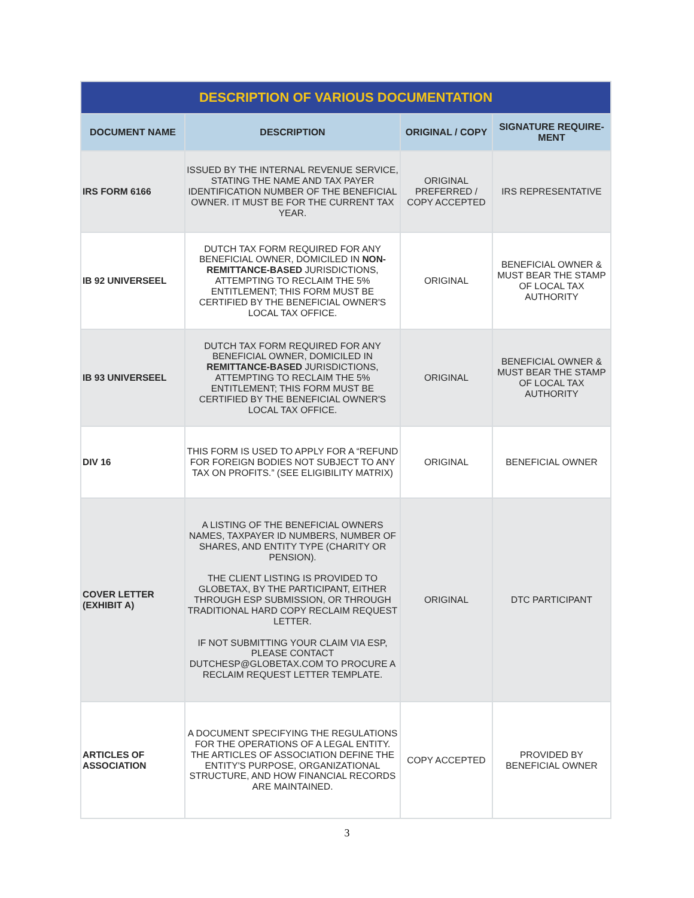| DESCRIPTION OF VARIOUS DOCUMENTATION | | | |
| --- | --- | --- | --- |
| DOCUMENT NAME | DESCRIPTION | ORIGINAL / COPY | SIGNATURE REQUIRE-MENT |
| IRS FORM 6166 | ISSUED BY THE INTERNAL REVENUE SERVICE, STATING THE NAME AND TAX PAYER IDENTIFICATION NUMBER OF THE BENEFICIAL OWNER. IT MUST BE FOR THE CURRENT TAX YEAR. | ORIGINAL PREFERRED / COPY ACCEPTED | IRS REPRESENTATIVE |
| IB 92 UNIVERSEEL | DUTCH TAX FORM REQUIRED FOR ANY BENEFICIAL OWNER, DOMICILED IN NON-REMITTANCE-BASED JURISDICTIONS, ATTEMPTING TO RECLAIM THE 5% ENTITLEMENT; THIS FORM MUST BE CERTIFIED BY THE BENEFICIAL OWNER'S LOCAL TAX OFFICE. | ORIGINAL | BENEFICIAL OWNER & MUST BEAR THE STAMP OF LOCAL TAX AUTHORITY |
| IB 93 UNIVERSEEL | DUTCH TAX FORM REQUIRED FOR ANY BENEFICIAL OWNER, DOMICILED IN REMITTANCE-BASED JURISDICTIONS, ATTEMPTING TO RECLAIM THE 5% ENTITLEMENT; THIS FORM MUST BE CERTIFIED BY THE BENEFICIAL OWNER'S LOCAL TAX OFFICE. | ORIGINAL | BENEFICIAL OWNER & MUST BEAR THE STAMP OF LOCAL TAX AUTHORITY |
| DIV 16 | THIS FORM IS USED TO APPLY FOR A “REFUND FOR FOREIGN BODIES NOT SUBJECT TO ANY TAX ON PROFITS.” (SEE ELIGIBILITY MATRIX) | ORIGINAL | BENEFICIAL OWNER |
| COVER LETTER (EXHIBIT A) | A LISTING OF THE BENEFICIAL OWNERS NAMES, TAXPAYER ID NUMBERS, NUMBER OF SHARES, AND ENTITY TYPE (CHARITY OR PENSION). THE CLIENT LISTING IS PROVIDED TO GLOBETAX, BY THE PARTICIPANT, EITHER THROUGH ESP SUBMISSION, OR THROUGH TRADITIONAL HARD COPY RECLAIM REQUEST LETTER. IF NOT SUBMITTING YOUR CLAIM VIA ESP, PLEASE CONTACT DUTCHESP@GLOBETAX.COM TO PROCURE A RECLAIM REQUEST LETTER TEMPLATE. | ORIGINAL | DTC PARTICIPANT |
| ARTICLES OF ASSOCIATION | A DOCUMENT SPECIFYING THE REGULATIONS FOR THE OPERATIONS OF A LEGAL ENTITY. THE ARTICLES OF ASSOCIATION DEFINE THE ENTITY'S PURPOSE, ORGANIZATIONAL STRUCTURE, AND HOW FINANCIAL RECORDS ARE MAINTAINED. | COPY ACCEPTED | PROVIDED BY BENEFICIAL OWNER |
3